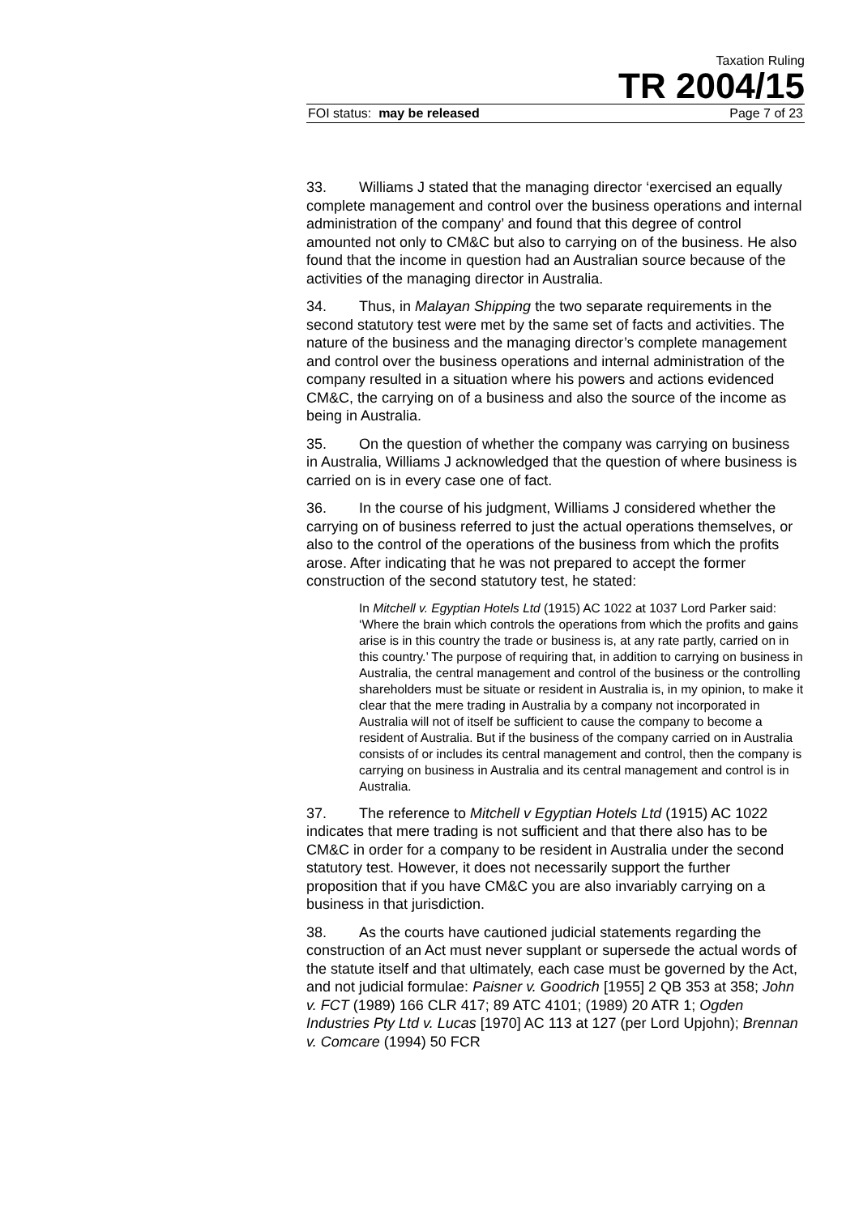Taxation Ruling
TR 2004/15
FOI status: may be released Page 7 of 23
33. Williams J stated that the managing director ‘exercised an equally complete management and control over the business operations and internal administration of the company’ and found that this degree of control amounted not only to CM&C but also to carrying on of the business. He also found that the income in question had an Australian source because of the activities of the managing director in Australia.
34. Thus, in Malayan Shipping the two separate requirements in the second statutory test were met by the same set of facts and activities. The nature of the business and the managing director’s complete management and control over the business operations and internal administration of the company resulted in a situation where his powers and actions evidenced CM&C, the carrying on of a business and also the source of the income as being in Australia.
35. On the question of whether the company was carrying on business in Australia, Williams J acknowledged that the question of where business is carried on is in every case one of fact.
36. In the course of his judgment, Williams J considered whether the carrying on of business referred to just the actual operations themselves, or also to the control of the operations of the business from which the profits arose. After indicating that he was not prepared to accept the former construction of the second statutory test, he stated:
In Mitchell v. Egyptian Hotels Ltd (1915) AC 1022 at 1037 Lord Parker said: ‘Where the brain which controls the operations from which the profits and gains arise is in this country the trade or business is, at any rate partly, carried on in this country.’ The purpose of requiring that, in addition to carrying on business in Australia, the central management and control of the business or the controlling shareholders must be situate or resident in Australia is, in my opinion, to make it clear that the mere trading in Australia by a company not incorporated in Australia will not of itself be sufficient to cause the company to become a resident of Australia. But if the business of the company carried on in Australia consists of or includes its central management and control, then the company is carrying on business in Australia and its central management and control is in Australia.
37. The reference to Mitchell v Egyptian Hotels Ltd (1915) AC 1022 indicates that mere trading is not sufficient and that there also has to be CM&C in order for a company to be resident in Australia under the second statutory test. However, it does not necessarily support the further proposition that if you have CM&C you are also invariably carrying on a business in that jurisdiction.
38. As the courts have cautioned judicial statements regarding the construction of an Act must never supplant or supersede the actual words of the statute itself and that ultimately, each case must be governed by the Act, and not judicial formulae: Paisner v. Goodrich [1955] 2 QB 353 at 358; John v. FCT (1989) 166 CLR 417; 89 ATC 4101; (1989) 20 ATR 1; Ogden Industries Pty Ltd v. Lucas [1970] AC 113 at 127 (per Lord Upjohn); Brennan v. Comcare (1994) 50 FCR